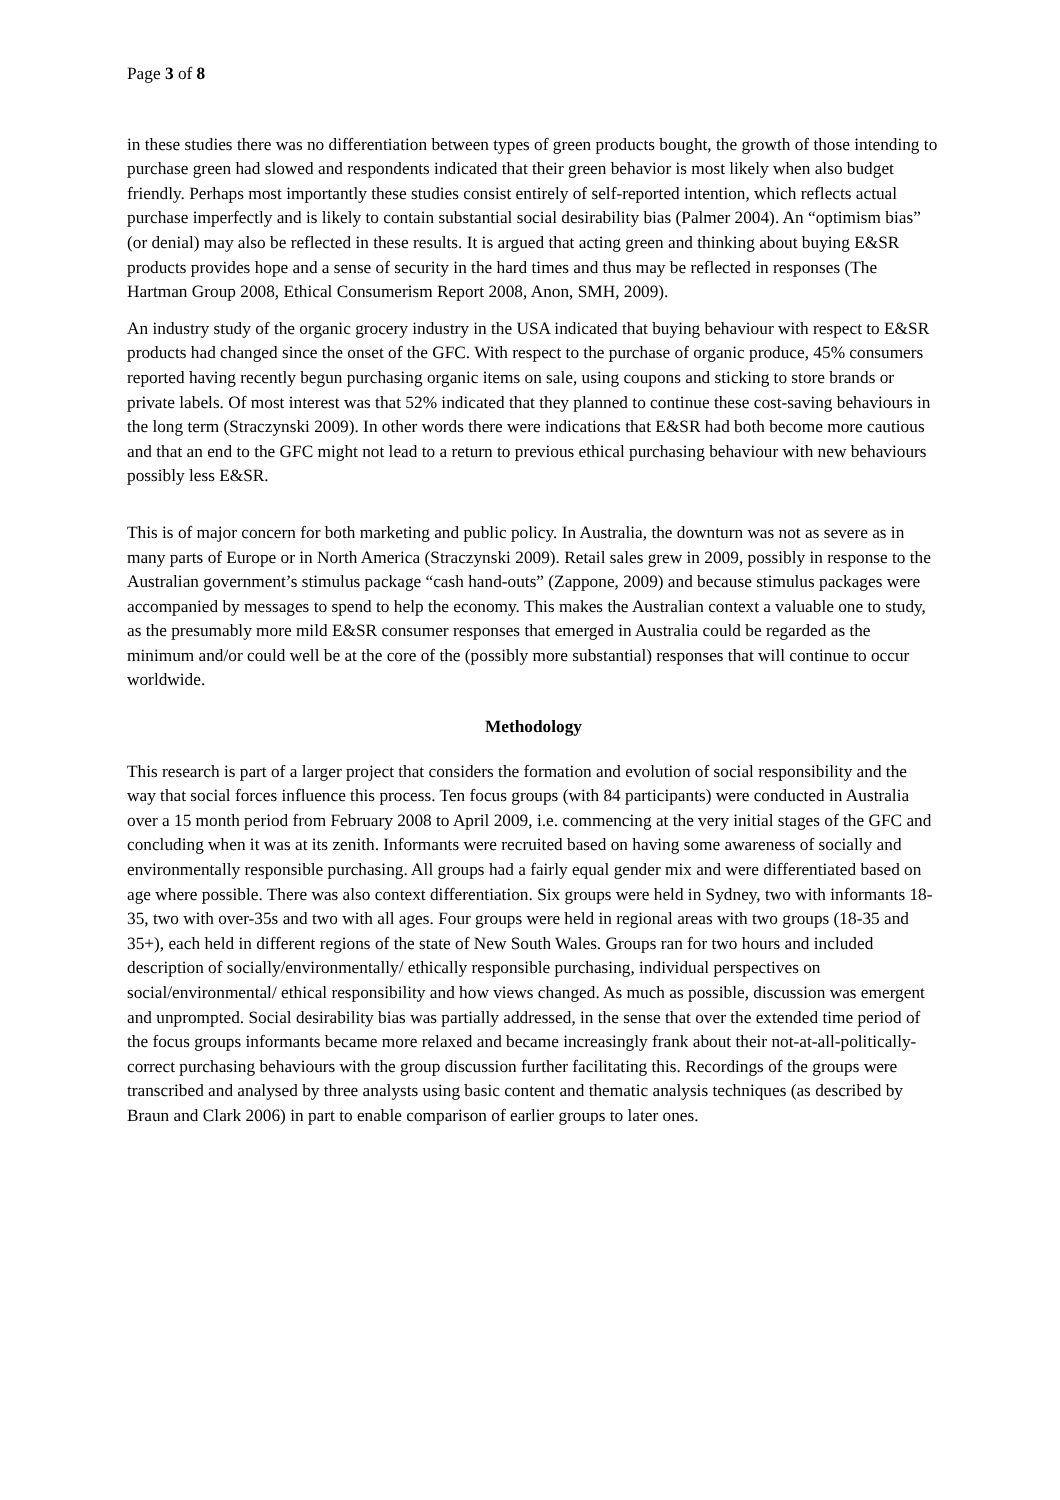Page 3 of 8
in these studies there was no differentiation between types of green products bought, the growth of those intending to purchase green had slowed and respondents indicated that their green behavior is most likely when also budget friendly. Perhaps most importantly these studies consist entirely of self-reported intention, which reflects actual purchase imperfectly and is likely to contain substantial social desirability bias (Palmer 2004). An “optimism bias” (or denial) may also be reflected in these results. It is argued that acting green and thinking about buying E&SR products provides hope and a sense of security in the hard times and thus may be reflected in responses (The Hartman Group 2008, Ethical Consumerism Report 2008, Anon, SMH, 2009).
An industry study of the organic grocery industry in the USA indicated that buying behaviour with respect to E&SR products had changed since the onset of the GFC. With respect to the purchase of organic produce, 45% consumers reported having recently begun purchasing organic items on sale, using coupons and sticking to store brands or private labels. Of most interest was that 52% indicated that they planned to continue these cost-saving behaviours in the long term (Straczynski 2009). In other words there were indications that E&SR had both become more cautious and that an end to the GFC might not lead to a return to previous ethical purchasing behaviour with new behaviours possibly less E&SR.
This is of major concern for both marketing and public policy. In Australia, the downturn was not as severe as in many parts of Europe or in North America (Straczynski 2009). Retail sales grew in 2009, possibly in response to the Australian government’s stimulus package “cash hand-outs” (Zappone, 2009) and because stimulus packages were accompanied by messages to spend to help the economy. This makes the Australian context a valuable one to study, as the presumably more mild E&SR consumer responses that emerged in Australia could be regarded as the minimum and/or could well be at the core of the (possibly more substantial) responses that will continue to occur worldwide.
Methodology
This research is part of a larger project that considers the formation and evolution of social responsibility and the way that social forces influence this process. Ten focus groups (with 84 participants) were conducted in Australia over a 15 month period from February 2008 to April 2009, i.e. commencing at the very initial stages of the GFC and concluding when it was at its zenith. Informants were recruited based on having some awareness of socially and environmentally responsible purchasing. All groups had a fairly equal gender mix and were differentiated based on age where possible. There was also context differentiation. Six groups were held in Sydney, two with informants 18-35, two with over-35s and two with all ages. Four groups were held in regional areas with two groups (18-35 and 35+), each held in different regions of the state of New South Wales. Groups ran for two hours and included description of socially/environmentally/ ethically responsible purchasing, individual perspectives on social/environmental/ ethical responsibility and how views changed. As much as possible, discussion was emergent and unprompted. Social desirability bias was partially addressed, in the sense that over the extended time period of the focus groups informants became more relaxed and became increasingly frank about their not-at-all-politically-correct purchasing behaviours with the group discussion further facilitating this. Recordings of the groups were transcribed and analysed by three analysts using basic content and thematic analysis techniques (as described by Braun and Clark 2006) in part to enable comparison of earlier groups to later ones.